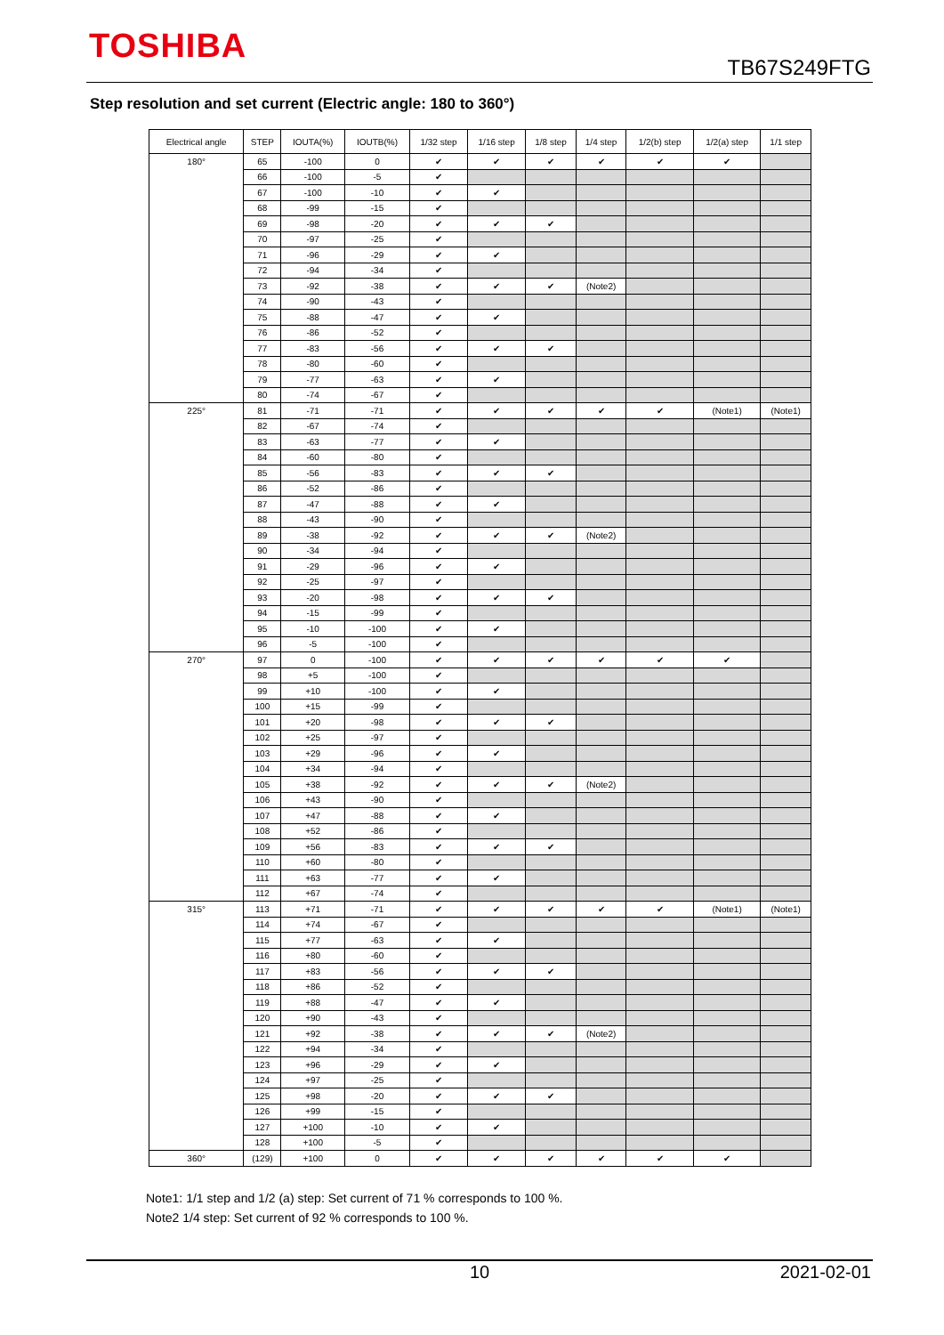TOSHIBA
TB67S249FTG
Step resolution and set current (Electric angle: 180 to 360°)
| Electrical angle | STEP | IOUTA(%) | IOUTB(%) | 1/32 step | 1/16 step | 1/8 step | 1/4 step | 1/2(b) step | 1/2(a) step | 1/1 step |
| --- | --- | --- | --- | --- | --- | --- | --- | --- | --- | --- |
| 180° | 65 | -100 | 0 | ✔ | ✔ | ✔ | ✔ | ✔ | ✔ | |
| | 66 | -100 | -5 | ✔ | | | | | | |
| | 67 | -100 | -10 | ✔ | ✔ | | | | | |
| | 68 | -99 | -15 | ✔ | | | | | | |
| | 69 | -98 | -20 | ✔ | ✔ | ✔ | | | | |
| | 70 | -97 | -25 | ✔ | | | | | | |
| | 71 | -96 | -29 | ✔ | ✔ | | | | | |
| | 72 | -94 | -34 | ✔ | | | | | | |
| | 73 | -92 | -38 | ✔ | ✔ | ✔ | (Note2) | | | |
| | 74 | -90 | -43 | ✔ | | | | | | |
| | 75 | -88 | -47 | ✔ | ✔ | | | | | |
| | 76 | -86 | -52 | ✔ | | | | | | |
| | 77 | -83 | -56 | ✔ | ✔ | ✔ | | | | |
| | 78 | -80 | -60 | ✔ | | | | | | |
| | 79 | -77 | -63 | ✔ | ✔ | | | | | |
| | 80 | -74 | -67 | ✔ | | | | | | |
| 225° | 81 | -71 | -71 | ✔ | ✔ | ✔ | ✔ | ✔ | (Note1) | (Note1) |
| | 82 | -67 | -74 | ✔ | | | | | | |
| | 83 | -63 | -77 | ✔ | ✔ | | | | | |
| | 84 | -60 | -80 | ✔ | | | | | | |
| | 85 | -56 | -83 | ✔ | ✔ | ✔ | | | | |
| | 86 | -52 | -86 | ✔ | | | | | | |
| | 87 | -47 | -88 | ✔ | ✔ | | | | | |
| | 88 | -43 | -90 | ✔ | | | | | | |
| | 89 | -38 | -92 | ✔ | ✔ | ✔ | (Note2) | | | |
| | 90 | -34 | -94 | ✔ | | | | | | |
| | 91 | -29 | -96 | ✔ | ✔ | | | | | |
| | 92 | -25 | -97 | ✔ | | | | | | |
| | 93 | -20 | -98 | ✔ | ✔ | ✔ | | | | |
| | 94 | -15 | -99 | ✔ | | | | | | |
| | 95 | -10 | -100 | ✔ | ✔ | | | | | |
| | 96 | -5 | -100 | ✔ | | | | | | |
| 270° | 97 | 0 | -100 | ✔ | ✔ | ✔ | ✔ | ✔ | ✔ | |
| | 98 | +5 | -100 | ✔ | | | | | | |
| | 99 | +10 | -100 | ✔ | ✔ | | | | | |
| | 100 | +15 | -99 | ✔ | | | | | | |
| | 101 | +20 | -98 | ✔ | ✔ | ✔ | | | | |
| | 102 | +25 | -97 | ✔ | | | | | | |
| | 103 | +29 | -96 | ✔ | ✔ | | | | | |
| | 104 | +34 | -94 | ✔ | | | | | | |
| | 105 | +38 | -92 | ✔ | ✔ | ✔ | (Note2) | | | |
| | 106 | +43 | -90 | ✔ | | | | | | |
| | 107 | +47 | -88 | ✔ | ✔ | | | | | |
| | 108 | +52 | -86 | ✔ | | | | | | |
| | 109 | +56 | -83 | ✔ | ✔ | ✔ | | | | |
| | 110 | +60 | -80 | ✔ | | | | | | |
| | 111 | +63 | -77 | ✔ | ✔ | | | | | |
| | 112 | +67 | -74 | ✔ | | | | | | |
| 315° | 113 | +71 | -71 | ✔ | ✔ | ✔ | ✔ | ✔ | (Note1) | (Note1) |
| | 114 | +74 | -67 | ✔ | | | | | | |
| | 115 | +77 | -63 | ✔ | ✔ | | | | | |
| | 116 | +80 | -60 | ✔ | | | | | | |
| | 117 | +83 | -56 | ✔ | ✔ | ✔ | | | | |
| | 118 | +86 | -52 | ✔ | | | | | | |
| | 119 | +88 | -47 | ✔ | ✔ | | | | | |
| | 120 | +90 | -43 | ✔ | | | | | | |
| | 121 | +92 | -38 | ✔ | ✔ | ✔ | (Note2) | | | |
| | 122 | +94 | -34 | ✔ | | | | | | |
| | 123 | +96 | -29 | ✔ | ✔ | | | | | |
| | 124 | +97 | -25 | ✔ | | | | | | |
| | 125 | +98 | -20 | ✔ | ✔ | ✔ | | | | |
| | 126 | +99 | -15 | ✔ | | | | | | |
| | 127 | +100 | -10 | ✔ | ✔ | | | | | |
| | 128 | +100 | -5 | ✔ | | | | | | |
| 360° | (129) | +100 | 0 | ✔ | ✔ | ✔ | ✔ | ✔ | ✔ | |
Note1: 1/1 step and 1/2 (a) step: Set current of 71 % corresponds to 100 %.
Note2 1/4 step: Set current of 92 % corresponds to 100 %.
10 2021-02-01